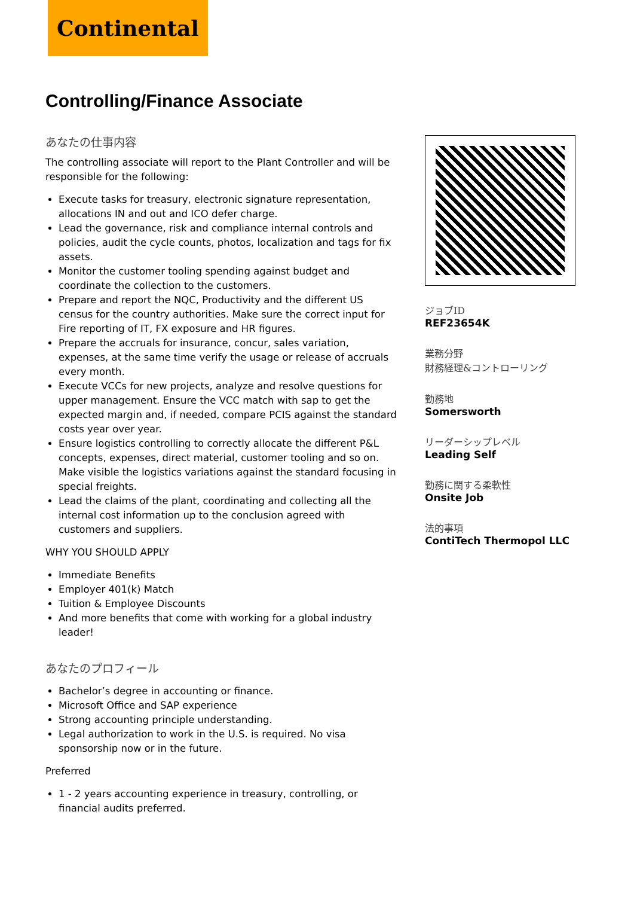Continental
Controlling/Finance Associate
あなたの仕事内容
The controlling associate will report to the Plant Controller and will be responsible for the following:
Execute tasks for treasury, electronic signature representation, allocations IN and out and ICO defer charge.
Lead the governance, risk and compliance internal controls and policies, audit the cycle counts, photos, localization and tags for fix assets.
Monitor the customer tooling spending against budget and coordinate the collection to the customers.
Prepare and report the NQC, Productivity and the different US census for the country authorities. Make sure the correct input for Fire reporting of IT, FX exposure and HR figures.
Prepare the accruals for insurance, concur, sales variation, expenses, at the same time verify the usage or release of accruals every month.
Execute VCCs for new projects, analyze and resolve questions for upper management. Ensure the VCC match with sap to get the expected margin and, if needed, compare PCIS against the standard costs year over year.
Ensure logistics controlling to correctly allocate the different P&L concepts, expenses, direct material, customer tooling and so on. Make visible the logistics variations against the standard focusing in special freights.
Lead the claims of the plant, coordinating and collecting all the internal cost information up to the conclusion agreed with customers and suppliers.
WHY YOU SHOULD APPLY
Immediate Benefits
Employer 401(k) Match
Tuition & Employee Discounts
And more benefits that come with working for a global industry leader!
あなたのプロフィール
Bachelor’s degree in accounting or finance.
Microsoft Office and SAP experience
Strong accounting principle understanding.
Legal authorization to work in the U.S. is required. No visa sponsorship now or in the future.
Preferred
1 - 2 years accounting experience in treasury, controlling, or financial audits preferred.
ジョブID
REF23654K
業務分野
財務経理&コントローリング
勤務地
Somersworth
リーダーシップレベル
Leading Self
勤務に関する柔軟性
Onsite Job
法的事項
ContiTech Thermopol LLC